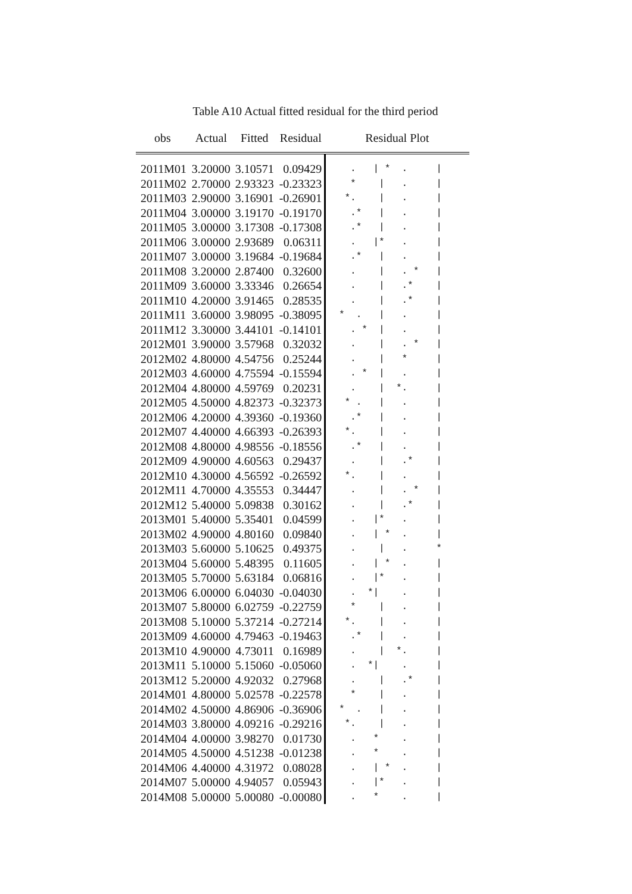Table A10 Actual fitted residual for the third period
| obs | Actual | Fitted | Residual | Residual Plot |
| --- | --- | --- | --- | --- |
| 2011M01 | 3.20000 | 3.10571 | 0.09429 | . / * . / |
| 2011M02 | 2.70000 | 2.93323 | -0.23323 | * / . / |
| 2011M03 | 2.90000 | 3.16901 | -0.26901 | *. / . / |
| 2011M04 | 3.00000 | 3.19170 | -0.19170 | .* / . / |
| 2011M05 | 3.00000 | 3.17308 | -0.17308 | .* / . / |
| 2011M06 | 3.00000 | 2.93689 | 0.06311 | . /* . / |
| 2011M07 | 3.00000 | 3.19684 | -0.19684 | .* / . / |
| 2011M08 | 3.20000 | 2.87400 | 0.32600 | . / . * / |
| 2011M09 | 3.60000 | 3.33346 | 0.26654 | . / .* / |
| 2011M10 | 4.20000 | 3.91465 | 0.28535 | . / .* / |
| 2011M11 | 3.60000 | 3.98095 | -0.38095 | * . / . / |
| 2011M12 | 3.30000 | 3.44101 | -0.14101 | . * / . / |
| 2012M01 | 3.90000 | 3.57968 | 0.32032 | . / . * / |
| 2012M02 | 4.80000 | 4.54756 | 0.25244 | . / * / |
| 2012M03 | 4.60000 | 4.75594 | -0.15594 | . * / . / |
| 2012M04 | 4.80000 | 4.59769 | 0.20231 | . / *. / |
| 2012M05 | 4.50000 | 4.82373 | -0.32373 | * . / . / |
| 2012M06 | 4.20000 | 4.39360 | -0.19360 | .* / . / |
| 2012M07 | 4.40000 | 4.66393 | -0.26393 | *. / . / |
| 2012M08 | 4.80000 | 4.98556 | -0.18556 | .* / . / |
| 2012M09 | 4.90000 | 4.60563 | 0.29437 | . / .* / |
| 2012M10 | 4.30000 | 4.56592 | -0.26592 | *. / . / |
| 2012M11 | 4.70000 | 4.35553 | 0.34447 | . / . * / |
| 2012M12 | 5.40000 | 5.09838 | 0.30162 | . / .* / |
| 2013M01 | 5.40000 | 5.35401 | 0.04599 | . /* . / |
| 2013M02 | 4.90000 | 4.80160 | 0.09840 | . / * . / |
| 2013M03 | 5.60000 | 5.10625 | 0.49375 | . / . * |
| 2013M04 | 5.60000 | 5.48395 | 0.11605 | . / * . / |
| 2013M05 | 5.70000 | 5.63184 | 0.06816 | . /* . / |
| 2013M06 | 6.00000 | 6.04030 | -0.04030 | . */ . / |
| 2013M07 | 5.80000 | 6.02759 | -0.22759 | * / . / |
| 2013M08 | 5.10000 | 5.37214 | -0.27214 | *. / . / |
| 2013M09 | 4.60000 | 4.79463 | -0.19463 | .* / . / |
| 2013M10 | 4.90000 | 4.73011 | 0.16989 | . / *. / |
| 2013M11 | 5.10000 | 5.15060 | -0.05060 | . */ . / |
| 2013M12 | 5.20000 | 4.92032 | 0.27968 | . / .* / |
| 2014M01 | 4.80000 | 5.02578 | -0.22578 | * / . / |
| 2014M02 | 4.50000 | 4.86906 | -0.36906 | * . / . / |
| 2014M03 | 3.80000 | 4.09216 | -0.29216 | *. / . / |
| 2014M04 | 4.00000 | 3.98270 | 0.01730 | . * . / |
| 2014M05 | 4.50000 | 4.51238 | -0.01238 | . * . / |
| 2014M06 | 4.40000 | 4.31972 | 0.08028 | . / * . / |
| 2014M07 | 5.00000 | 4.94057 | 0.05943 | . /* . / |
| 2014M08 | 5.00000 | 5.00080 | -0.00080 | . * . / |